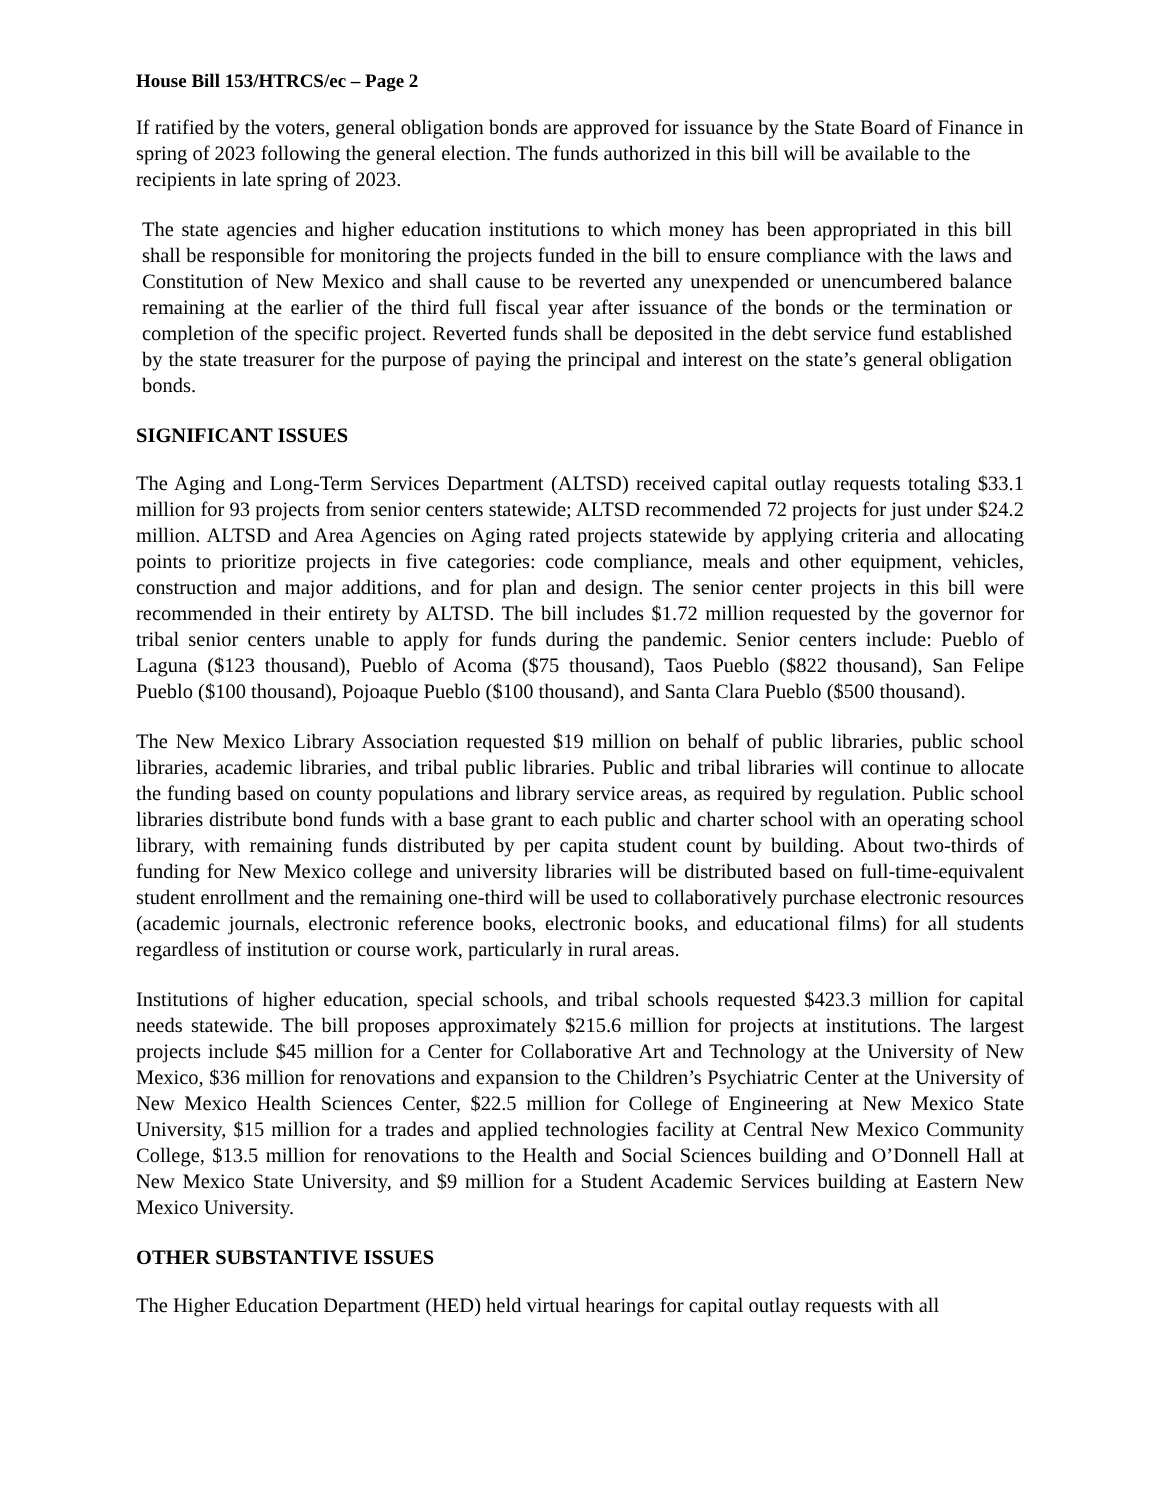House Bill 153/HTRCS/ec – Page 2
If ratified by the voters, general obligation bonds are approved for issuance by the State Board of Finance in spring of 2023 following the general election. The funds authorized in this bill will be available to the recipients in late spring of 2023.
The state agencies and higher education institutions to which money has been appropriated in this bill shall be responsible for monitoring the projects funded in the bill to ensure compliance with the laws and Constitution of New Mexico and shall cause to be reverted any unexpended or unencumbered balance remaining at the earlier of the third full fiscal year after issuance of the bonds or the termination or completion of the specific project. Reverted funds shall be deposited in the debt service fund established by the state treasurer for the purpose of paying the principal and interest on the state’s general obligation bonds.
SIGNIFICANT ISSUES
The Aging and Long-Term Services Department (ALTSD) received capital outlay requests totaling $33.1 million for 93 projects from senior centers statewide; ALTSD recommended 72 projects for just under $24.2 million. ALTSD and Area Agencies on Aging rated projects statewide by applying criteria and allocating points to prioritize projects in five categories: code compliance, meals and other equipment, vehicles, construction and major additions, and for plan and design. The senior center projects in this bill were recommended in their entirety by ALTSD. The bill includes $1.72 million requested by the governor for tribal senior centers unable to apply for funds during the pandemic. Senior centers include: Pueblo of Laguna ($123 thousand), Pueblo of Acoma ($75 thousand), Taos Pueblo ($822 thousand), San Felipe Pueblo ($100 thousand), Pojoaque Pueblo ($100 thousand), and Santa Clara Pueblo ($500 thousand).
The New Mexico Library Association requested $19 million on behalf of public libraries, public school libraries, academic libraries, and tribal public libraries. Public and tribal libraries will continue to allocate the funding based on county populations and library service areas, as required by regulation. Public school libraries distribute bond funds with a base grant to each public and charter school with an operating school library, with remaining funds distributed by per capita student count by building. About two-thirds of funding for New Mexico college and university libraries will be distributed based on full-time-equivalent student enrollment and the remaining one-third will be used to collaboratively purchase electronic resources (academic journals, electronic reference books, electronic books, and educational films) for all students regardless of institution or course work, particularly in rural areas.
Institutions of higher education, special schools, and tribal schools requested $423.3 million for capital needs statewide. The bill proposes approximately $215.6 million for projects at institutions. The largest projects include $45 million for a Center for Collaborative Art and Technology at the University of New Mexico, $36 million for renovations and expansion to the Children’s Psychiatric Center at the University of New Mexico Health Sciences Center, $22.5 million for College of Engineering at New Mexico State University, $15 million for a trades and applied technologies facility at Central New Mexico Community College, $13.5 million for renovations to the Health and Social Sciences building and O’Donnell Hall at New Mexico State University, and $9 million for a Student Academic Services building at Eastern New Mexico University.
OTHER SUBSTANTIVE ISSUES
The Higher Education Department (HED) held virtual hearings for capital outlay requests with all